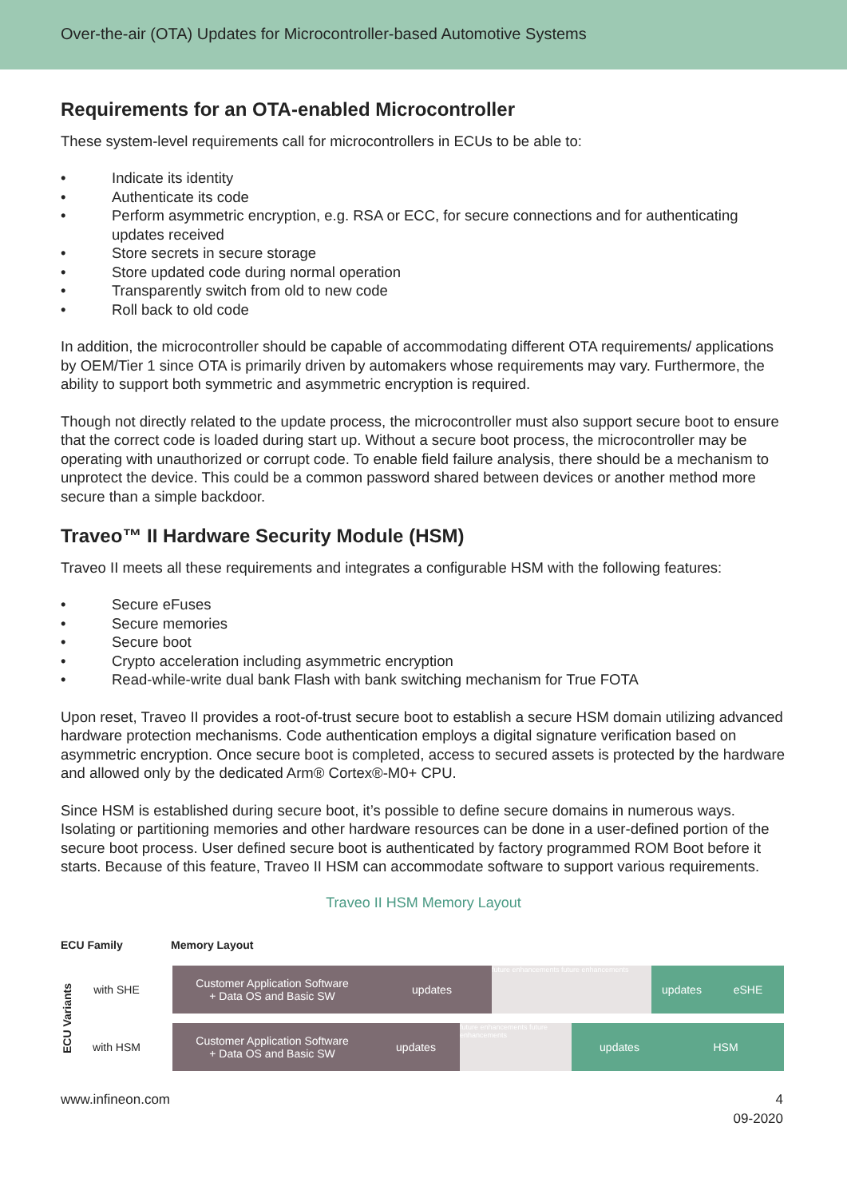Over-the-air (OTA) Updates for Microcontroller-based Automotive Systems
Requirements for an OTA-enabled Microcontroller
These system-level requirements call for microcontrollers in ECUs to be able to:
• Indicate its identity
• Authenticate its code
• Perform asymmetric encryption, e.g. RSA or ECC, for secure connections and for authenticating updates received
• Store secrets in secure storage
• Store updated code during normal operation
• Transparently switch from old to new code
• Roll back to old code
In addition, the microcontroller should be capable of accommodating different OTA requirements/ applications by OEM/Tier 1 since OTA is primarily driven by automakers whose requirements may vary. Furthermore, the ability to support both symmetric and asymmetric encryption is required.
Though not directly related to the update process, the microcontroller must also support secure boot to ensure that the correct code is loaded during start up. Without a secure boot process, the microcontroller may be operating with unauthorized or corrupt code. To enable field failure analysis, there should be a mechanism to unprotect the device. This could be a common password shared between devices or another method more secure than a simple backdoor.
Traveo™ II Hardware Security Module (HSM)
Traveo II meets all these requirements and integrates a configurable HSM with the following features:
• Secure eFuses
• Secure memories
• Secure boot
• Crypto acceleration including asymmetric encryption
• Read-while-write dual bank Flash with bank switching mechanism for True FOTA
Upon reset, Traveo II provides a root-of-trust secure boot to establish a secure HSM domain utilizing advanced hardware protection mechanisms. Code authentication employs a digital signature verification based on asymmetric encryption. Once secure boot is completed, access to secured assets is protected by the hardware and allowed only by the dedicated Arm® Cortex®-M0+ CPU.
Since HSM is established during secure boot, it’s possible to define secure domains in numerous ways. Isolating or partitioning memories and other hardware resources can be done in a user-defined portion of the secure boot process. User defined secure boot is authenticated by factory programmed ROM Boot before it starts. Because of this feature, Traveo II HSM can accommodate software to support various requirements.
Traveo II HSM Memory Layout
ECU Family Memory Layout
ECU Variants
with SHE
Customer Application Software
+ Data OS and Basic SW
updates
future enhancements future enhancements
updates eSHE
with HSM
Customer Application Software
+ Data OS and Basic SW
updates
future enhancements future enhancements
updates HSM
www.infineon.com 4
09-2020